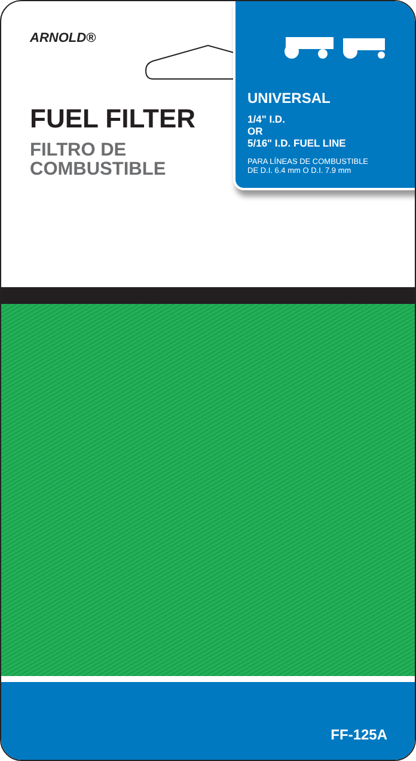ARNOLD®
FUEL FILTER
FILTRO DE
COMBUSTIBLE
UNIVERSAL
1/4" I.D.
OR
5/16" I.D. FUEL LINE
PARA LÍNEAS DE COMBUSTIBLE
DE D.I. 6.4 mm O D.I. 7.9 mm
FF-125A